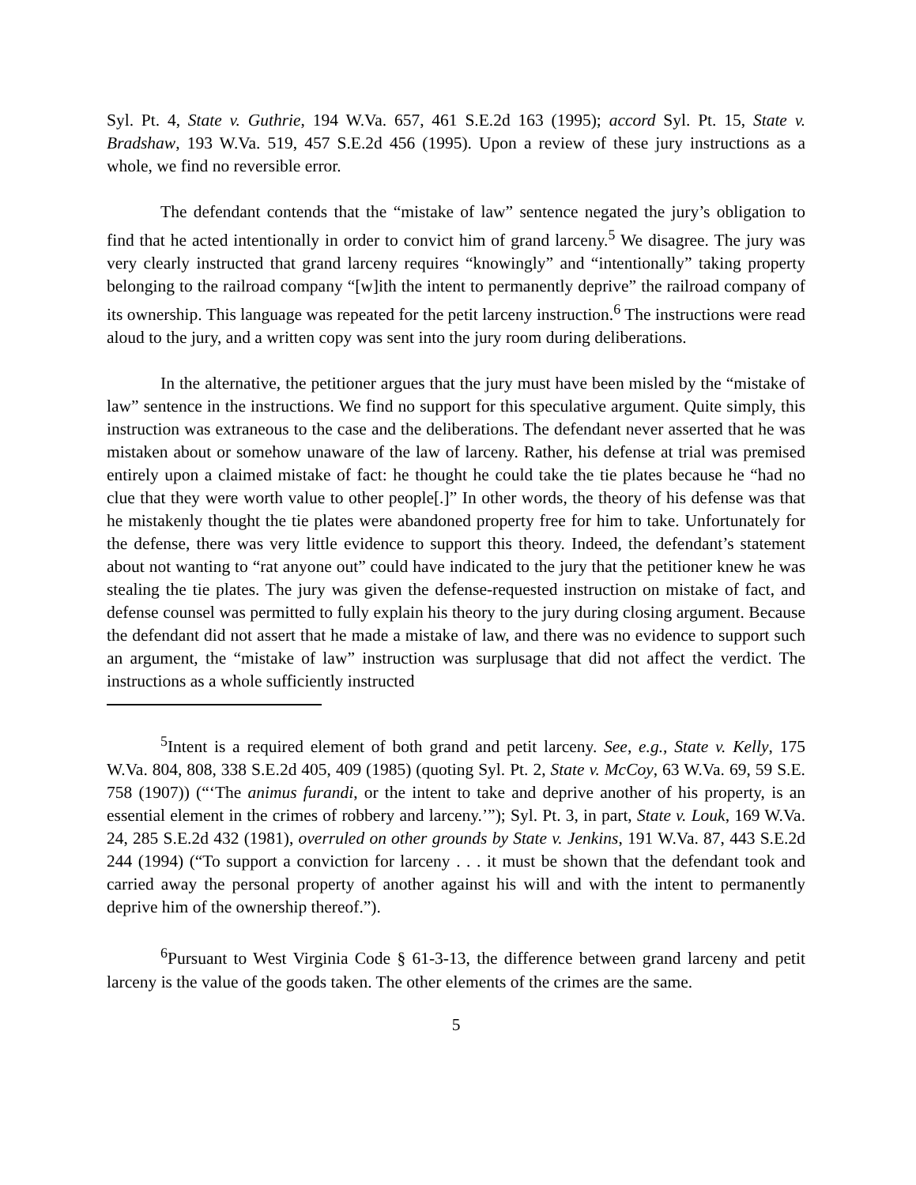Syl. Pt. 4, State v. Guthrie, 194 W.Va. 657, 461 S.E.2d 163 (1995); accord Syl. Pt. 15, State v. Bradshaw, 193 W.Va. 519, 457 S.E.2d 456 (1995). Upon a review of these jury instructions as a whole, we find no reversible error.
The defendant contends that the “mistake of law” sentence negated the jury’s obligation to find that he acted intentionally in order to convict him of grand larceny.<sup>5</sup> We disagree. The jury was very clearly instructed that grand larceny requires “knowingly” and “intentionally” taking property belonging to the railroad company “[w]ith the intent to permanently deprive” the railroad company of its ownership. This language was repeated for the petit larceny instruction.<sup>6</sup> The instructions were read aloud to the jury, and a written copy was sent into the jury room during deliberations.
In the alternative, the petitioner argues that the jury must have been misled by the “mistake of law” sentence in the instructions. We find no support for this speculative argument. Quite simply, this instruction was extraneous to the case and the deliberations. The defendant never asserted that he was mistaken about or somehow unaware of the law of larceny. Rather, his defense at trial was premised entirely upon a claimed mistake of fact: he thought he could take the tie plates because he “had no clue that they were worth value to other people[.]” In other words, the theory of his defense was that he mistakenly thought the tie plates were abandoned property free for him to take. Unfortunately for the defense, there was very little evidence to support this theory. Indeed, the defendant’s statement about not wanting to “rat anyone out” could have indicated to the jury that the petitioner knew he was stealing the tie plates. The jury was given the defense-requested instruction on mistake of fact, and defense counsel was permitted to fully explain his theory to the jury during closing argument. Because the defendant did not assert that he made a mistake of law, and there was no evidence to support such an argument, the “mistake of law” instruction was surplusage that did not affect the verdict. The instructions as a whole sufficiently instructed
<sup>5</sup> Intent is a required element of both grand and petit larceny. See, e.g., State v. Kelly, 175 W.Va. 804, 808, 338 S.E.2d 405, 409 (1985) (quoting Syl. Pt. 2, State v. McCoy, 63 W.Va. 69, 59 S.E. 758 (1907)) (“‘The animus furandi, or the intent to take and deprive another of his property, is an essential element in the crimes of robbery and larceny.’”); Syl. Pt. 3, in part, State v. Louk, 169 W.Va. 24, 285 S.E.2d 432 (1981), overruled on other grounds by State v. Jenkins, 191 W.Va. 87, 443 S.E.2d 244 (1994) (“To support a conviction for larceny . . . it must be shown that the defendant took and carried away the personal property of another against his will and with the intent to permanently deprive him of the ownership thereof.”).
<sup>6</sup> Pursuant to West Virginia Code § 61-3-13, the difference between grand larceny and petit larceny is the value of the goods taken. The other elements of the crimes are the same.
5